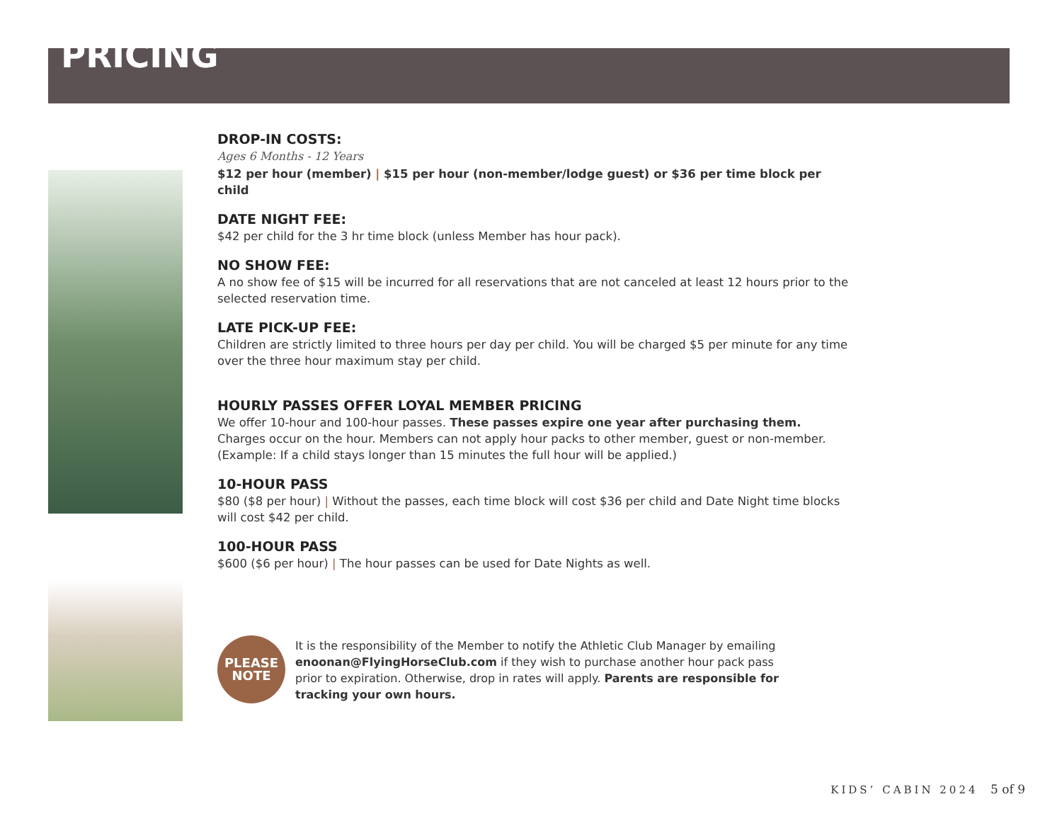PRICING
DROP-IN COSTS:
Ages 6 Months - 12 Years
$12 per hour (member) | $15 per hour (non-member/lodge guest) or $36 per time block per child
DATE NIGHT FEE:
$42 per child for the 3 hr time block (unless Member has hour pack).
NO SHOW FEE:
A no show fee of $15 will be incurred for all reservations that are not canceled at least 12 hours prior to the selected reservation time.
LATE PICK-UP FEE:
Children are strictly limited to three hours per day per child. You will be charged $5 per minute for any time over the three hour maximum stay per child.
HOURLY PASSES OFFER LOYAL MEMBER PRICING
We offer 10-hour and 100-hour passes. These passes expire one year after purchasing them.
Charges occur on the hour. Members can not apply hour packs to other member, guest or non-member.
(Example: If a child stays longer than 15 minutes the full hour will be applied.)
10-HOUR PASS
$80 ($8 per hour) | Without the passes, each time block will cost $36 per child and Date Night time blocks will cost $42 per child.
100-HOUR PASS
$600 ($6 per hour) | The hour passes can be used for Date Nights as well.
PLEASE
NOTE
It is the responsibility of the Member to notify the Athletic Club Manager by emailing enoonan@FlyingHorseClub.com if they wish to purchase another hour pack pass prior to expiration. Otherwise, drop in rates will apply. Parents are responsible for tracking your own hours.
KIDS’ CABIN 2024 5 of 9